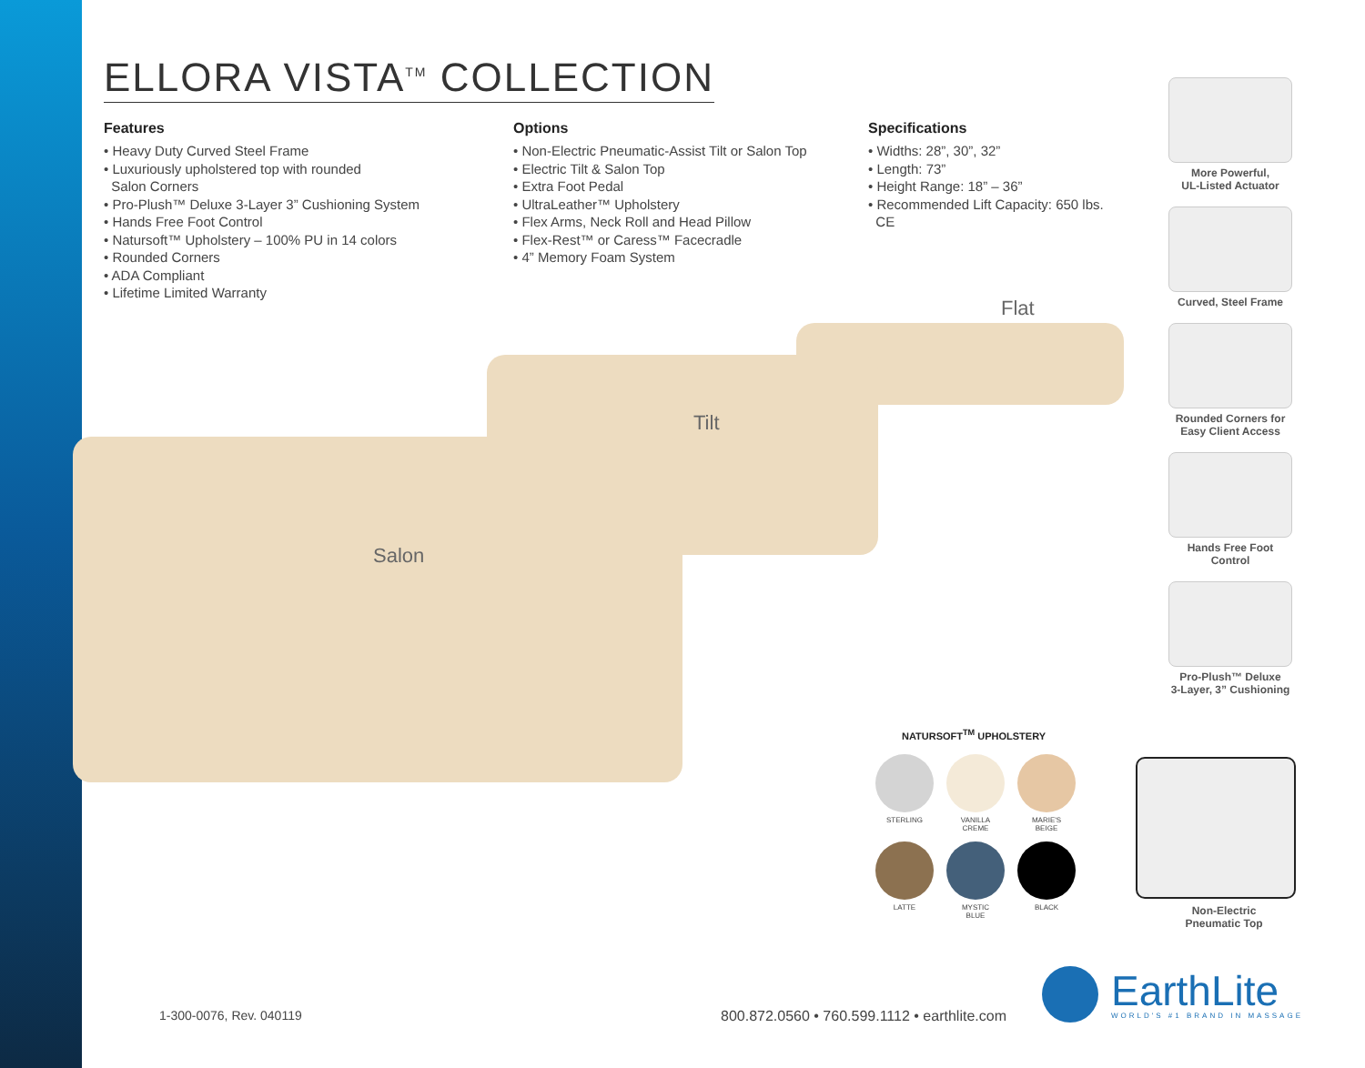ELLORA VISTA<sup>TM</sup> COLLECTION
Features
• Heavy Duty Curved Steel Frame
• Luxuriously upholstered top with rounded
Salon Corners
• Pro-Plush™ Deluxe 3-Layer 3” Cushioning System
• Hands Free Foot Control
• Natursoft™ Upholstery – 100% PU in 14 colors
• Rounded Corners
• ADA Compliant
• Lifetime Limited Warranty
Options
• Non-Electric Pneumatic-Assist Tilt or Salon Top
• Electric Tilt & Salon Top
• Extra Foot Pedal
• UltraLeather™ Upholstery
• Flex Arms, Neck Roll and Head Pillow
• Flex-Rest™ or Caress™ Facecradle
• 4” Memory Foam System
Specifications
• Widths: 28”, 30”, 32”
• Length: 73”
• Height Range: 18” – 36”
• Recommended Lift Capacity: 650 lbs.
CE
More Powerful,
UL-Listed Actuator
Curved, Steel Frame
Rounded Corners for
Easy Client Access
Hands Free Foot
Control
Pro-Plush™ Deluxe
3-Layer, 3” Cushioning
Flat
Tilt
Salon
NATURSOFT<sup>TM</sup> UPHOLSTERY
STERLING
VANILLA
CREME
MARIE'S
BEIGE
LATTE
MYSTIC
BLUE
BLACK
Non-Electric
Pneumatic Top
1-300-0076, Rev. 040119
800.872.0560 • 760.599.1112 • earthlite.com
EarthLite
WORLD'S #1 BRAND IN MASSAGE